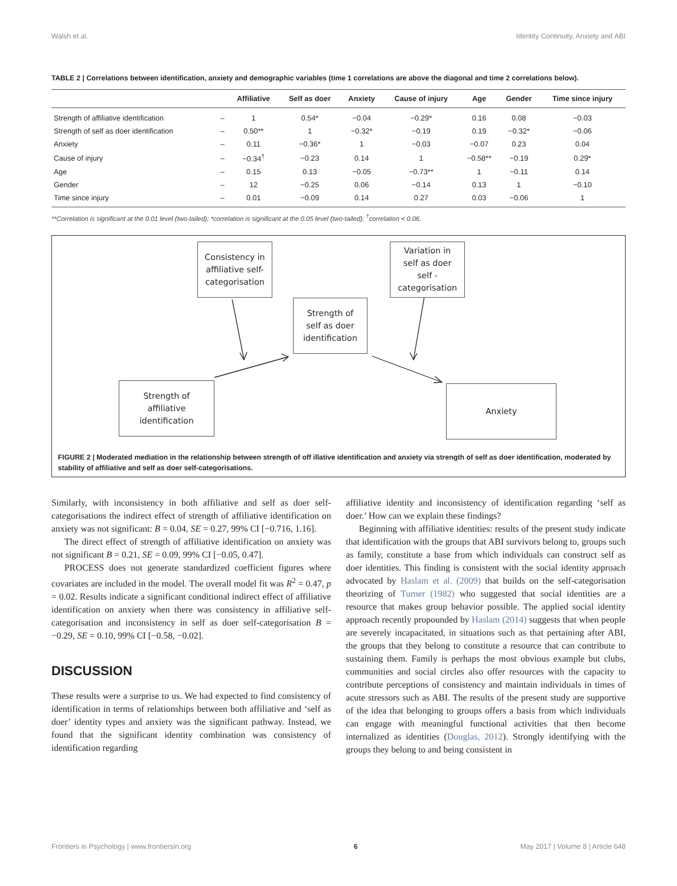Walsh et al. Identity Continuity, Anxiety and ABI
TABLE 2 | Correlations between identification, anxiety and demographic variables (time 1 correlations are above the diagonal and time 2 correlations below).
| | | Affiliative | Self as doer | Anxiety | Cause of injury | Age | Gender | Time since injury |
| --- | --- | --- | --- | --- | --- | --- | --- | --- |
| Strength of affiliative identification | – | 1 | 0.54* | −0.04 | −0.29* | 0.16 | 0.08 | −0.03 |
| Strength of self as doer identification | – | 0.50** | 1 | −0.32* | −0.19 | 0.19 | −0.32* | −0.06 |
| Anxiety | – | 0.11 | −0.36* | 1 | −0.03 | −0.07 | 0.23 | 0.04 |
| Cause of injury | – | −0.34<sup>†</sup> | −0.23 | 0.14 | 1 | −0.58** | −0.19 | 0.29* |
| Age | – | 0.15 | 0.13 | −0.05 | −0.73** | 1 | −0.11 | 0.14 |
| Gender | – | 12 | −0.25 | 0.06 | −0.14 | 0.13 | 1 | −0.10 |
| Time since injury | – | 0.01 | −0.09 | 0.14 | 0.27 | 0.03 | −0.06 | 1 |
**Correlation is significant at the 0.01 level (two-tailed); *correlation is significant at the 0.05 level (two-tailed); <sup>†</sup>correlation < 0.06.
Consistency in
affiliative self-
categorisation
Variation in
self as doer
self -
categorisation
Strength of
self as doer
identification
Strength of
affiliative
identification
Anxiety
FIGURE 2 | Moderated mediation in the relationship between strength of off illative identification and anxiety via strength of self as doer identification, moderated by stability of affiliative and self as doer self-categorisations.
Similarly, with inconsistency in both affiliative and self as doer self-categorisations the indirect effect of strength of affiliative identification on anxiety was not significant: B = 0.04, SE = 0.27, 99% CI [−0.716, 1.16].
The direct effect of strength of affiliative identification on anxiety was not significant B = 0.21, SE = 0.09, 99% CI [−0.05, 0.47].
PROCESS does not generate standardized coefficient figures where covariates are included in the model. The overall model fit was R<sup>2</sup> = 0.47, p = 0.02. Results indicate a significant conditional indirect effect of affiliative identification on anxiety when there was consistency in affiliative self-categorisation and inconsistency in self as doer self-categorisation B = −0.29, SE = 0.10, 99% CI [−0.58, −0.02].
DISCUSSION
These results were a surprise to us. We had expected to find consistency of identification in terms of relationships between both affiliative and ‘self as doer’ identity types and anxiety was the significant pathway. Instead, we found that the significant identity combination was consistency of identification regarding
affiliative identity and inconsistency of identification regarding ‘self as doer.’ How can we explain these findings?
Beginning with affiliative identities: results of the present study indicate that identification with the groups that ABI survivors belong to, groups such as family, constitute a base from which individuals can construct self as doer identities. This finding is consistent with the social identity approach advocated by Haslam et al. (2009) that builds on the self-categorisation theorizing of Turner (1982) who suggested that social identities are a resource that makes group behavior possible. The applied social identity approach recently propounded by Haslam (2014) suggests that when people are severely incapacitated, in situations such as that pertaining after ABI, the groups that they belong to constitute a resource that can contribute to sustaining them. Family is perhaps the most obvious example but clubs, communities and social circles also offer resources with the capacity to contribute perceptions of consistency and maintain individuals in times of acute stressors such as ABI. The results of the present study are supportive of the idea that belonging to groups offers a basis from which individuals can engage with meaningful functional activities that then become internalized as identities (Douglas, 2012). Strongly identifying with the groups they belong to and being consistent in
Frontiers in Psychology | www.frontiersin.org 6 May 2017 | Volume 8 | Article 648